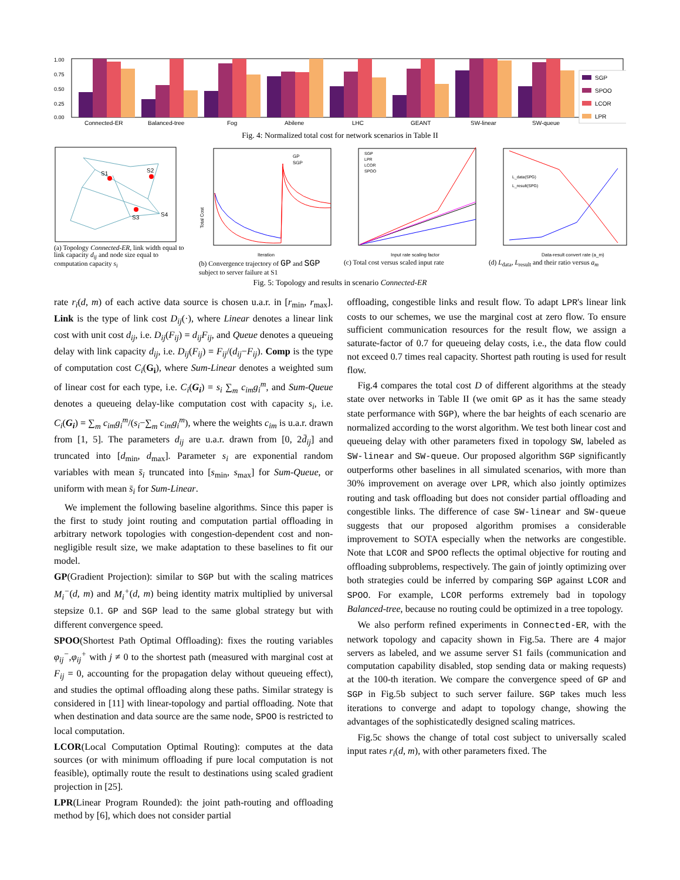1.00
0.75
0.50
0.25
0.00
Connected-ER
Balanced-tree
Fog
Abilene
LHC
GEANT
SW-linear
SW-queue
SGP
SPOO
LCOR
LPR
Fig. 4: Normalized total cost for network scenarios in Table II
S1
S2
S3
S4
(a) Topology Connected-ER, link width equal to link capacity d<sub>ij</sub> and node size equal to computation capacity s<sub>i</sub>
GP
SGP
Iteration
Total Cost
(b) Convergence trajectory of GP and SGP subject to server failure at S1
SGP
LPR
LCOR
SPOO
Input rate scaling factor
(c) Total cost versus scaled input rate
L_data(SPG)
L_result(SPG)
Data-result convert rate (a_m)
(d) L<sub>data</sub>, L<sub>result</sub> and their ratio versus a<sub>m</sub>
Fig. 5: Topology and results in scenario Connected-ER
rate r<sub>i</sub>(d, m) of each active data source is chosen u.a.r. in [r<sub>min</sub>, r<sub>max</sub>]. Link is the type of link cost D<sub>ij</sub>(·), where Linear denotes a linear link cost with unit cost d<sub>ij</sub>, i.e. D<sub>ij</sub>(F<sub>ij</sub>) = d<sub>ij</sub>F<sub>ij</sub>, and Queue denotes a queueing delay with link capacity d<sub>ij</sub>, i.e. D<sub>ij</sub>(F<sub>ij</sub>) = F<sub>ij</sub>/(d<sub>ij</sub>−F<sub>ij</sub>). Comp is the type of computation cost C<sub>i</sub>(G<sub>i</sub>), where Sum-Linear denotes a weighted sum of linear cost for each type, i.e. C<sub>i</sub>(G<sub>i</sub>) = s<sub>i</sub> ∑<sub>m</sub> c<sub>im</sub>g<sub>i</sub><sup>m</sup>, and Sum-Queue denotes a queueing delay-like computation cost with capacity s<sub>i</sub>, i.e. C<sub>i</sub>(G<sub>i</sub>) = ∑<sub>m</sub> c<sub>im</sub>g<sub>i</sub><sup>m</sup>/(s<sub>i</sub>−∑<sub>m</sub> c<sub>im</sub>g<sub>i</sub><sup>m</sup>), where the weights c<sub>im</sub> is u.a.r. drawn from [1, 5]. The parameters d<sub>ij</sub> are u.a.r. drawn from [0, 2d̄<sub>ij</sub>] and truncated into [d<sub>min</sub>, d<sub>max</sub>]. Parameter s<sub>i</sub> are exponential random variables with mean s̄<sub>i</sub> truncated into [s<sub>min</sub>, s<sub>max</sub>] for Sum-Queue, or uniform with mean s̄<sub>i</sub> for Sum-Linear.
We implement the following baseline algorithms. Since this paper is the first to study joint routing and computation partial offloading in arbitrary network topologies with congestion-dependent cost and non-negligible result size, we make adaptation to these baselines to fit our model.
GP(Gradient Projection): similar to SGP but with the scaling matrices M<sub>i</sub><sup>−</sup>(d, m) and M<sub>i</sub><sup>+</sup>(d, m) being identity matrix multiplied by universal stepsize 0.1. GP and SGP lead to the same global strategy but with different convergence speed.
SPOO(Shortest Path Optimal Offloading): fixes the routing variables φ<sub>ij</sub><sup>−</sup>,φ<sub>ij</sub><sup>+</sup> with j ≠ 0 to the shortest path (measured with marginal cost at F<sub>ij</sub> = 0, accounting for the propagation delay without queueing effect), and studies the optimal offloading along these paths. Similar strategy is considered in [11] with linear-topology and partial offloading. Note that when destination and data source are the same node, SPOO is restricted to local computation.
LCOR(Local Computation Optimal Routing): computes at the data sources (or with minimum offloading if pure local computation is not feasible), optimally route the result to destinations using scaled gradient projection in [25].
LPR(Linear Program Rounded): the joint path-routing and offloading method by [6], which does not consider partial
offloading, congestible links and result flow. To adapt LPR's linear link costs to our schemes, we use the marginal cost at zero flow. To ensure sufficient communication resources for the result flow, we assign a saturate-factor of 0.7 for queueing delay costs, i.e., the data flow could not exceed 0.7 times real capacity. Shortest path routing is used for result flow.
Fig.4 compares the total cost D of different algorithms at the steady state over networks in Table II (we omit GP as it has the same steady state performance with SGP), where the bar heights of each scenario are normalized according to the worst algorithm. We test both linear cost and queueing delay with other parameters fixed in topology SW, labeled as SW-linear and SW-queue. Our proposed algorithm SGP significantly outperforms other baselines in all simulated scenarios, with more than 30% improvement on average over LPR, which also jointly optimizes routing and task offloading but does not consider partial offloading and congestible links. The difference of case SW-linear and SW-queue suggests that our proposed algorithm promises a considerable improvement to SOTA especially when the networks are congestible. Note that LCOR and SPOO reflects the optimal objective for routing and offloading subproblems, respectively. The gain of jointly optimizing over both strategies could be inferred by comparing SGP against LCOR and SPOO. For example, LCOR performs extremely bad in topology Balanced-tree, because no routing could be optimized in a tree topology.
We also perform refined experiments in Connected-ER, with the network topology and capacity shown in Fig.5a. There are 4 major servers as labeled, and we assume server S1 fails (communication and computation capability disabled, stop sending data or making requests) at the 100-th iteration. We compare the convergence speed of GP and SGP in Fig.5b subject to such server failure. SGP takes much less iterations to converge and adapt to topology change, showing the advantages of the sophisticatedly designed scaling matrices.
Fig.5c shows the change of total cost subject to universally scaled input rates r<sub>i</sub>(d, m), with other parameters fixed. The